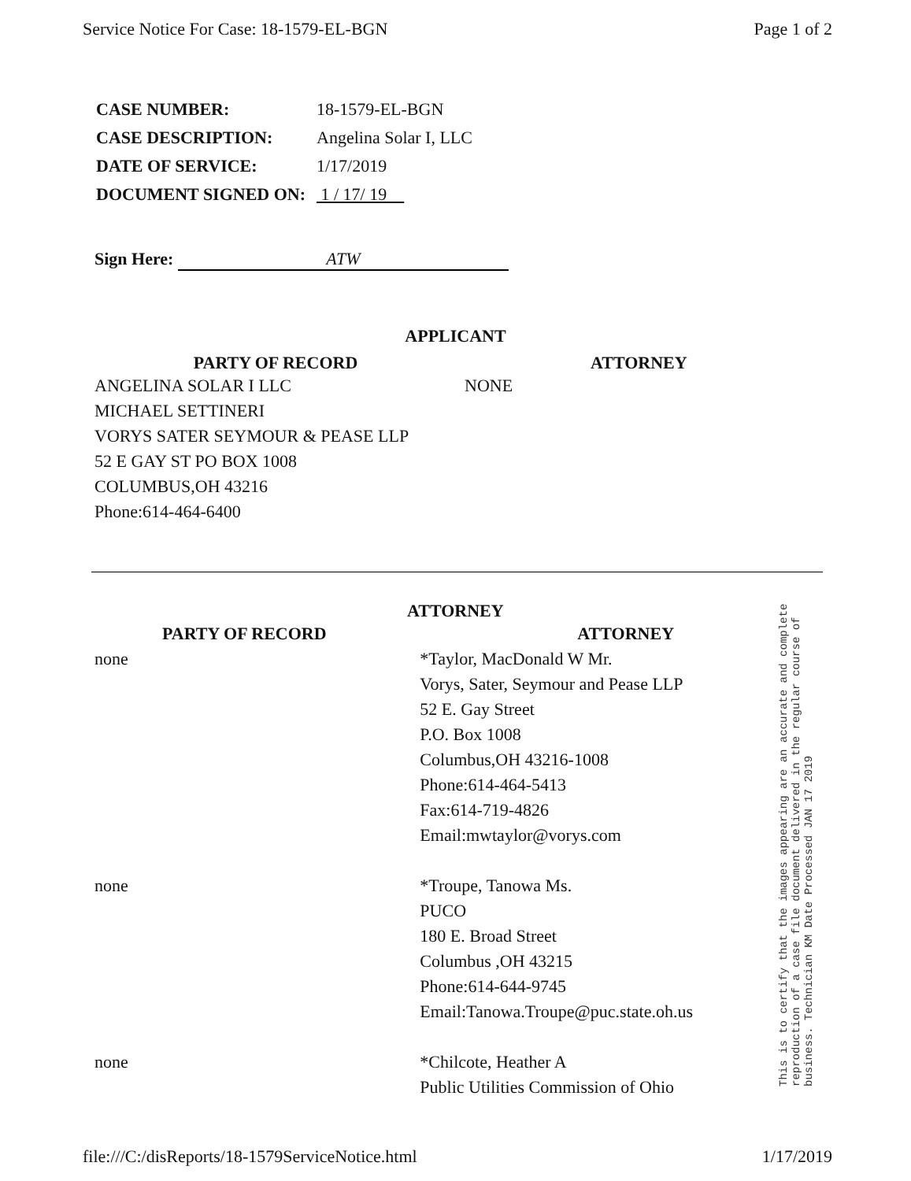Service Notice For Case: 18-1579-EL-BGN Page 1 of 2
| CASE NUMBER: | 18-1579-EL-BGN |
| CASE DESCRIPTION: | Angelina Solar I, LLC |
| DATE OF SERVICE: | 1/17/2019 |
| DOCUMENT SIGNED ON: | 1 / 17/ 19 |
Sign Here: ATW
APPLICANT
PARTY OF RECORD ATTORNEY
ANGELINA SOLAR I LLC
MICHAEL SETTINERI
VORYS SATER SEYMOUR & PEASE LLP
52 E GAY ST PO BOX 1008
COLUMBUS,OH 43216
Phone:614-464-6400
NONE
ATTORNEY
| PARTY OF RECORD | ATTORNEY |
| none | *Taylor, MacDonald W Mr. Vorys, Sater, Seymour and Pease LLP 52 E. Gay Street P.O. Box 1008 Columbus,OH 43216-1008 Phone:614-464-5413 Fax:614-719-4826 Email:mwtaylor@vorys.com |
| none | *Troupe, Tanowa Ms. PUCO 180 E. Broad Street Columbus ,OH 43215 Phone:614-644-9745 Email:Tanowa.Troupe@puc.state.oh.us |
| none | *Chilcote, Heather A Public Utilities Commission of Ohio |
This is to certify that the images appearing are an accurate and complete reproduction of a case file document delivered in the regular course of business. Technician KM Date Processed JAN 17 2019
file:///C:/disReports/18-1579ServiceNotice.html 1/17/2019